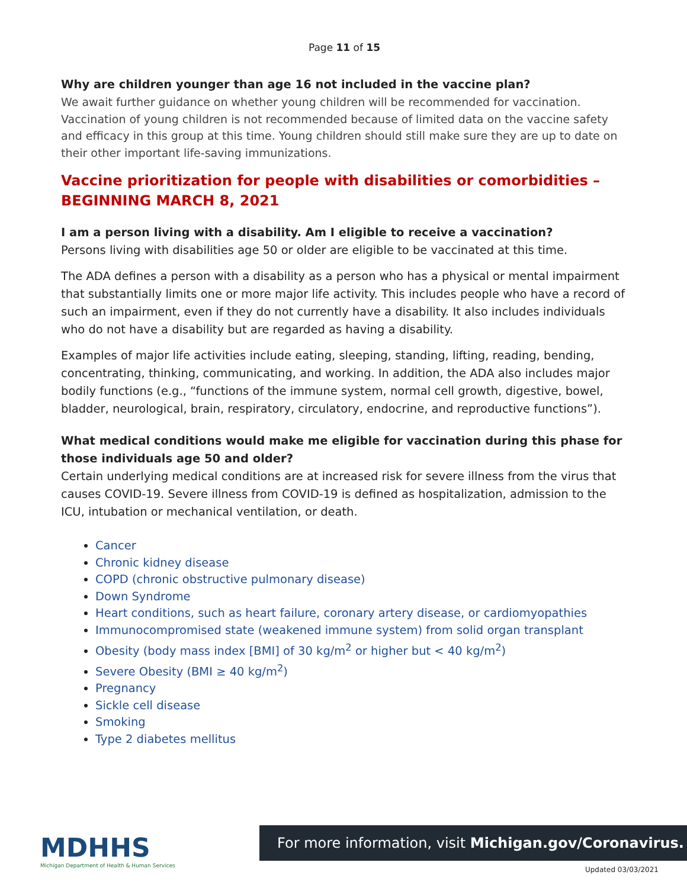Page 11 of 15
Why are children younger than age 16 not included in the vaccine plan?
We await further guidance on whether young children will be recommended for vaccination. Vaccination of young children is not recommended because of limited data on the vaccine safety and efficacy in this group at this time. Young children should still make sure they are up to date on their other important life-saving immunizations.
Vaccine prioritization for people with disabilities or comorbidities – BEGINNING MARCH 8, 2021
I am a person living with a disability. Am I eligible to receive a vaccination?
Persons living with disabilities age 50 or older are eligible to be vaccinated at this time.
The ADA defines a person with a disability as a person who has a physical or mental impairment that substantially limits one or more major life activity. This includes people who have a record of such an impairment, even if they do not currently have a disability. It also includes individuals who do not have a disability but are regarded as having a disability.
Examples of major life activities include eating, sleeping, standing, lifting, reading, bending, concentrating, thinking, communicating, and working. In addition, the ADA also includes major bodily functions (e.g., “functions of the immune system, normal cell growth, digestive, bowel, bladder, neurological, brain, respiratory, circulatory, endocrine, and reproductive functions”).
What medical conditions would make me eligible for vaccination during this phase for those individuals age 50 and older?
Certain underlying medical conditions are at increased risk for severe illness from the virus that causes COVID-19. Severe illness from COVID-19 is defined as hospitalization, admission to the ICU, intubation or mechanical ventilation, or death.
Cancer
Chronic kidney disease
COPD (chronic obstructive pulmonary disease)
Down Syndrome
Heart conditions, such as heart failure, coronary artery disease, or cardiomyopathies
Immunocompromised state (weakened immune system) from solid organ transplant
Obesity (body mass index [BMI] of 30 kg/m<sup>2</sup> or higher but < 40 kg/m<sup>2</sup>)
Severe Obesity (BMI ≥ 40 kg/m<sup>2</sup>)
Pregnancy
Sickle cell disease
Smoking
Type 2 diabetes mellitus
MDHHS
Michigan Department of Health & Human Services
For more information, visit Michigan.gov/Coronavirus.
Updated 03/03/2021